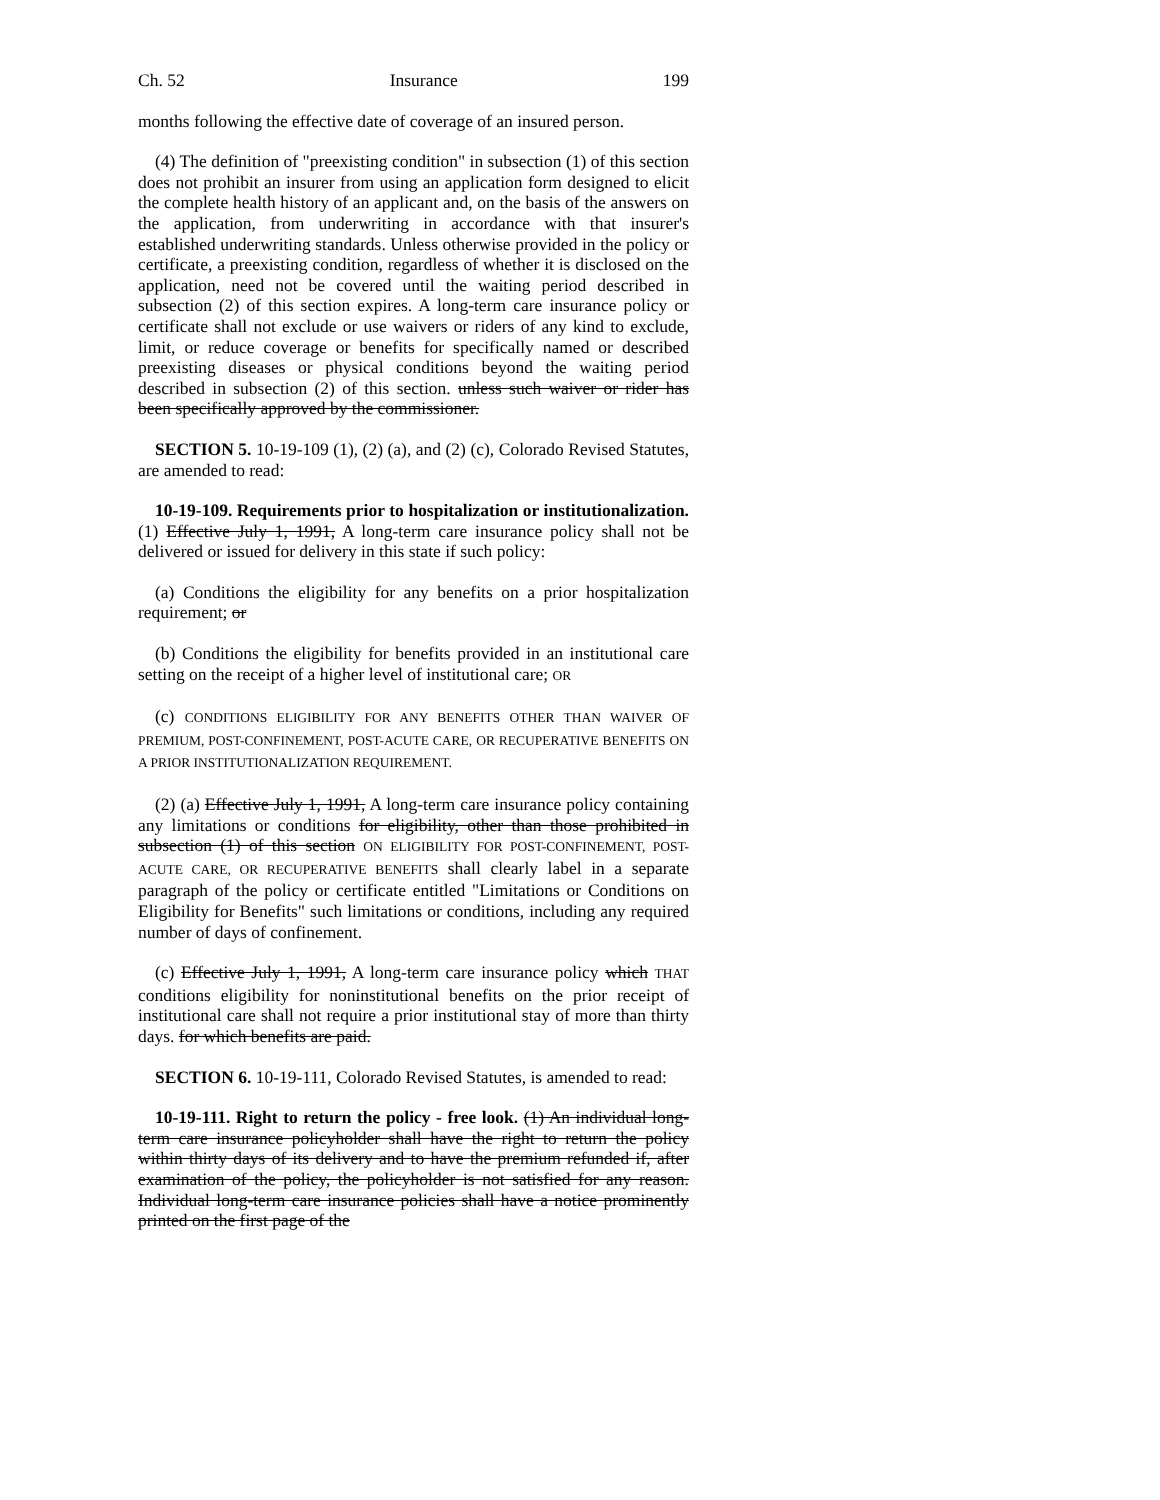Ch. 52 Insurance 199
months following the effective date of coverage of an insured person.
(4) The definition of "preexisting condition" in subsection (1) of this section does not prohibit an insurer from using an application form designed to elicit the complete health history of an applicant and, on the basis of the answers on the application, from underwriting in accordance with that insurer's established underwriting standards. Unless otherwise provided in the policy or certificate, a preexisting condition, regardless of whether it is disclosed on the application, need not be covered until the waiting period described in subsection (2) of this section expires. A long-term care insurance policy or certificate shall not exclude or use waivers or riders of any kind to exclude, limit, or reduce coverage or benefits for specifically named or described preexisting diseases or physical conditions beyond the waiting period described in subsection (2) of this section. unless such waiver or rider has been specifically approved by the commissioner.
SECTION 5. 10-19-109 (1), (2) (a), and (2) (c), Colorado Revised Statutes, are amended to read:
10-19-109. Requirements prior to hospitalization or institutionalization. (1) Effective July 1, 1991, A long-term care insurance policy shall not be delivered or issued for delivery in this state if such policy:
(a) Conditions the eligibility for any benefits on a prior hospitalization requirement; or
(b) Conditions the eligibility for benefits provided in an institutional care setting on the receipt of a higher level of institutional care; OR
(c) CONDITIONS ELIGIBILITY FOR ANY BENEFITS OTHER THAN WAIVER OF PREMIUM, POST-CONFINEMENT, POST-ACUTE CARE, OR RECUPERATIVE BENEFITS ON A PRIOR INSTITUTIONALIZATION REQUIREMENT.
(2) (a) Effective July 1, 1991, A long-term care insurance policy containing any limitations or conditions for eligibility, other than those prohibited in subsection (1) of this section ON ELIGIBILITY FOR POST-CONFINEMENT, POST-ACUTE CARE, OR RECUPERATIVE BENEFITS shall clearly label in a separate paragraph of the policy or certificate entitled "Limitations or Conditions on Eligibility for Benefits" such limitations or conditions, including any required number of days of confinement.
(c) Effective July 1, 1991, A long-term care insurance policy which THAT conditions eligibility for noninstitutional benefits on the prior receipt of institutional care shall not require a prior institutional stay of more than thirty days. for which benefits are paid.
SECTION 6. 10-19-111, Colorado Revised Statutes, is amended to read:
10-19-111. Right to return the policy - free look. (1) An individual long-term care insurance policyholder shall have the right to return the policy within thirty days of its delivery and to have the premium refunded if, after examination of the policy, the policyholder is not satisfied for any reason. Individual long-term care insurance policies shall have a notice prominently printed on the first page of the